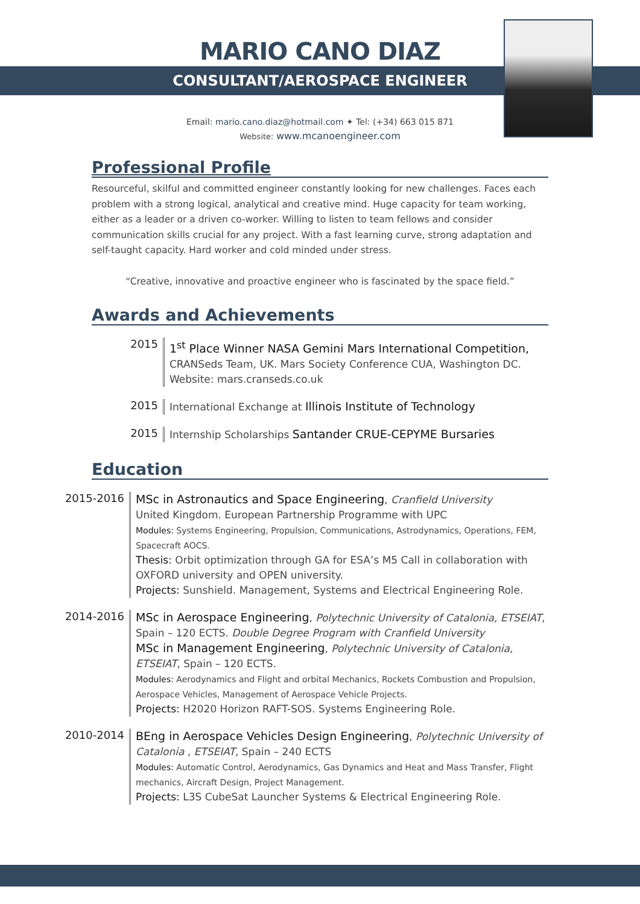MARIO CANO DIAZ
CONSULTANT/AEROSPACE ENGINEER
Email: mario.cano.diaz@hotmail.com ✦ Tel: (+34) 663 015 871
Website: www.mcanoengineer.com
Professional Profile
Resourceful, skilful and committed engineer constantly looking for new challenges. Faces each problem with a strong logical, analytical and creative mind. Huge capacity for team working, either as a leader or a driven co-worker. Willing to listen to team fellows and consider communication skills crucial for any project. With a fast learning curve, strong adaptation and self-taught capacity. Hard worker and cold minded under stress.
“Creative, innovative and proactive engineer who is fascinated by the space field.”
Awards and Achievements
2015
1<sup>st</sup> Place Winner NASA Gemini Mars International Competition,
CRANSeds Team, UK. Mars Society Conference CUA, Washington DC.
Website: mars.cranseds.co.uk
2015
International Exchange at Illinois Institute of Technology
2015
Internship Scholarships Santander CRUE-CEPYME Bursaries
Education
2015-2016
MSc in Astronautics and Space Engineering, Cranfield University
United Kingdom. European Partnership Programme with UPC
Modules: Systems Engineering, Propulsion, Communications, Astrodynamics, Operations, FEM, Spacecraft AOCS.
Thesis: Orbit optimization through GA for ESA’s M5 Call in collaboration with OXFORD university and OPEN university.
Projects: Sunshield. Management, Systems and Electrical Engineering Role.
2014-2016
MSc in Aerospace Engineering, Polytechnic University of Catalonia, ETSEIAT, Spain – 120 ECTS. Double Degree Program with Cranfield University
MSc in Management Engineering, Polytechnic University of Catalonia, ETSEIAT, Spain – 120 ECTS.
Modules: Aerodynamics and Flight and orbital Mechanics, Rockets Combustion and Propulsion, Aerospace Vehicles, Management of Aerospace Vehicle Projects.
Projects: H2020 Horizon RAFT-SOS. Systems Engineering Role.
2010-2014
BEng in Aerospace Vehicles Design Engineering, Polytechnic University of Catalonia , ETSEIAT, Spain – 240 ECTS
Modules: Automatic Control, Aerodynamics, Gas Dynamics and Heat and Mass Transfer, Flight mechanics, Aircraft Design, Project Management.
Projects: L3S CubeSat Launcher Systems & Electrical Engineering Role.